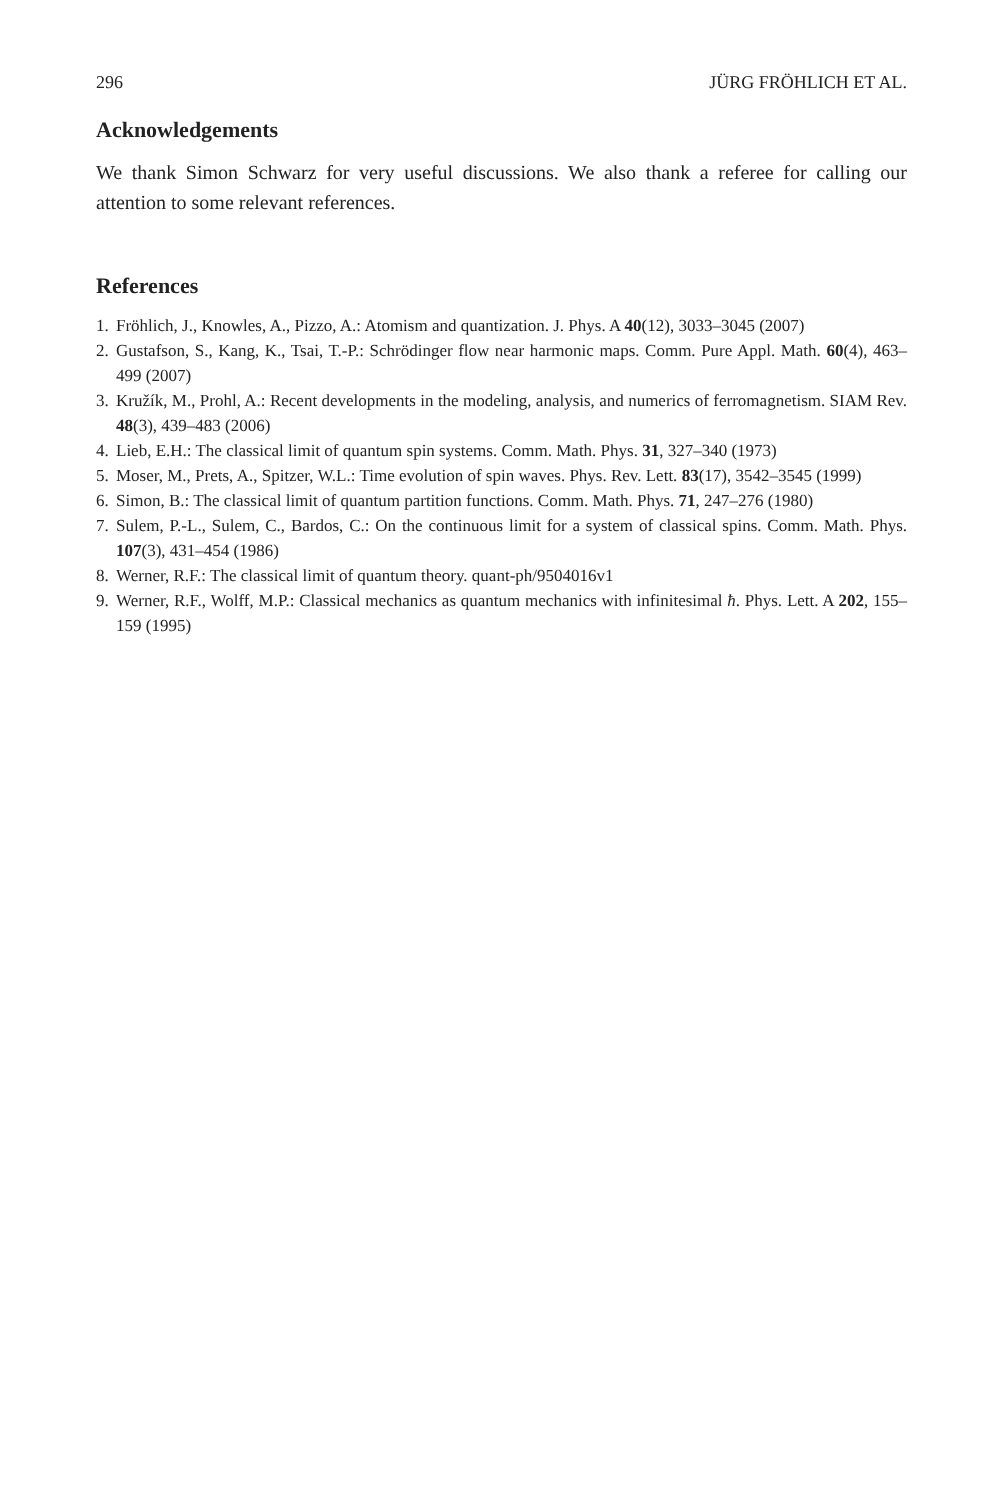296 JÜRG FRÖHLICH ET AL.
Acknowledgements
We thank Simon Schwarz for very useful discussions. We also thank a referee for calling our attention to some relevant references.
References
1. Fröhlich, J., Knowles, A., Pizzo, A.: Atomism and quantization. J. Phys. A 40(12), 3033–3045 (2007)
2. Gustafson, S., Kang, K., Tsai, T.-P.: Schrödinger flow near harmonic maps. Comm. Pure Appl. Math. 60(4), 463–499 (2007)
3. Kružík, M., Prohl, A.: Recent developments in the modeling, analysis, and numerics of ferromagnetism. SIAM Rev. 48(3), 439–483 (2006)
4. Lieb, E.H.: The classical limit of quantum spin systems. Comm. Math. Phys. 31, 327–340 (1973)
5. Moser, M., Prets, A., Spitzer, W.L.: Time evolution of spin waves. Phys. Rev. Lett. 83(17), 3542–3545 (1999)
6. Simon, B.: The classical limit of quantum partition functions. Comm. Math. Phys. 71, 247–276 (1980)
7. Sulem, P.-L., Sulem, C., Bardos, C.: On the continuous limit for a system of classical spins. Comm. Math. Phys. 107(3), 431–454 (1986)
8. Werner, R.F.: The classical limit of quantum theory. quant-ph/9504016v1
9. Werner, R.F., Wolff, M.P.: Classical mechanics as quantum mechanics with infinitesimal ħ. Phys. Lett. A 202, 155–159 (1995)